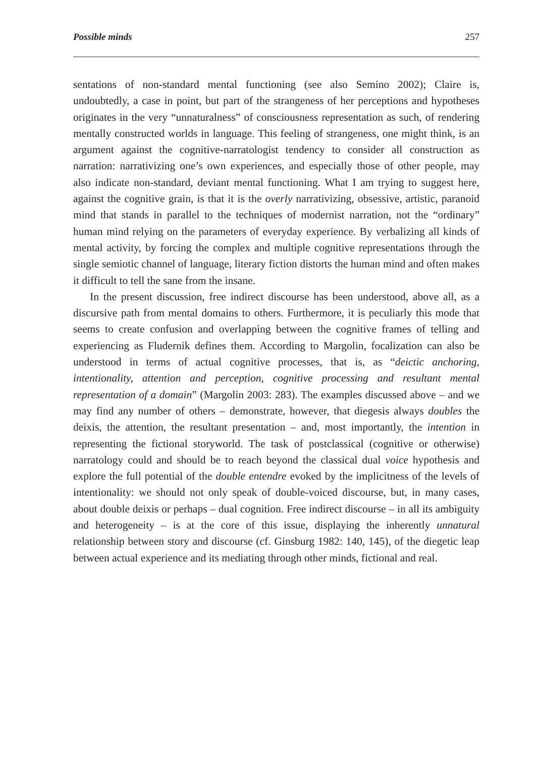Possible minds 257
sentations of non-standard mental functioning (see also Semino 2002); Claire is, undoubtedly, a case in point, but part of the strangeness of her perceptions and hypotheses originates in the very “unnaturalness” of consciousness representation as such, of rendering mentally constructed worlds in language. This feeling of strangeness, one might think, is an argument against the cognitive-narratologist tendency to consider all construction as narration: narrativizing one’s own experiences, and especially those of other people, may also indicate non-standard, deviant mental functioning. What I am trying to suggest here, against the cognitive grain, is that it is the overly narrativizing, obsessive, artistic, paranoid mind that stands in parallel to the techniques of modernist narration, not the “ordinary” human mind relying on the parameters of everyday experience. By verbalizing all kinds of mental activity, by forcing the complex and multiple cognitive representations through the single semiotic channel of language, literary fiction distorts the human mind and often makes it difficult to tell the sane from the insane.
In the present discussion, free indirect discourse has been understood, above all, as a discursive path from mental domains to others. Furthermore, it is peculiarly this mode that seems to create confusion and overlapping between the cognitive frames of telling and experiencing as Fludernik defines them. According to Margolin, focalization can also be understood in terms of actual cognitive processes, that is, as “deictic anchoring, intentionality, attention and perception, cognitive processing and resultant mental representation of a domain” (Margolin 2003: 283). The examples discussed above – and we may find any number of others – demonstrate, however, that diegesis always doubles the deixis, the attention, the resultant presentation – and, most importantly, the intention in representing the fictional storyworld. The task of postclassical (cognitive or otherwise) narratology could and should be to reach beyond the classical dual voice hypothesis and explore the full potential of the double entendre evoked by the implicitness of the levels of intentionality: we should not only speak of double-voiced discourse, but, in many cases, about double deixis or perhaps – dual cognition. Free indirect discourse – in all its ambiguity and heterogeneity – is at the core of this issue, displaying the inherently unnatural relationship between story and discourse (cf. Ginsburg 1982: 140, 145), of the diegetic leap between actual experience and its mediating through other minds, fictional and real.